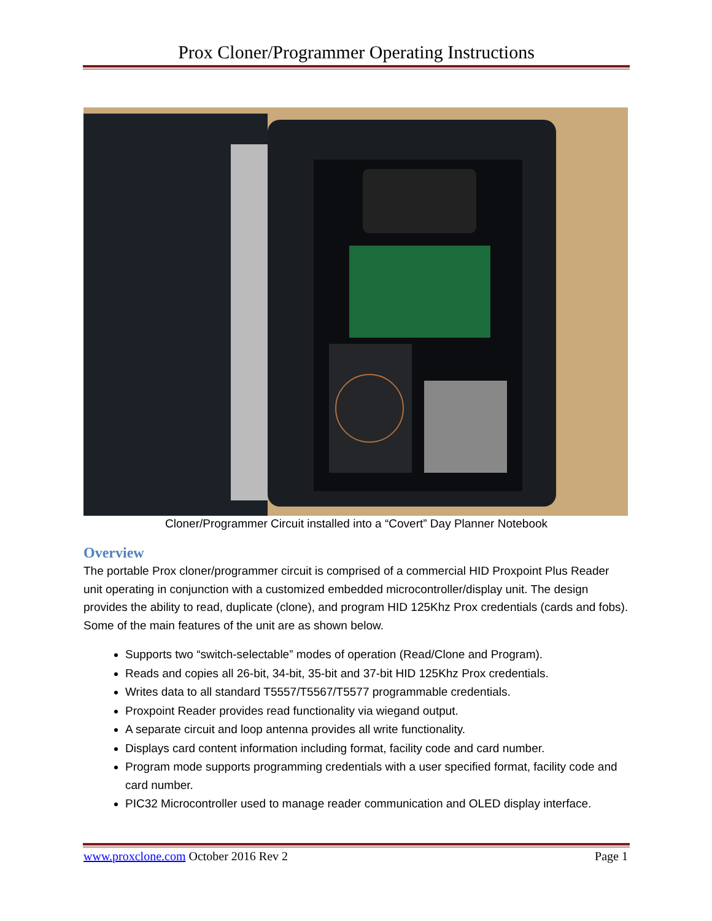Prox Cloner/Programmer Operating Instructions
Cloner/Programmer Circuit installed into a “Covert” Day Planner Notebook
Overview
The portable Prox cloner/programmer circuit is comprised of a commercial HID Proxpoint Plus Reader unit operating in conjunction with a customized embedded microcontroller/display unit. The design provides the ability to read, duplicate (clone), and program HID 125Khz Prox credentials (cards and fobs).
Some of the main features of the unit are as shown below.
Supports two “switch-selectable” modes of operation (Read/Clone and Program).
Reads and copies all 26-bit, 34-bit, 35-bit and 37-bit HID 125Khz Prox credentials.
Writes data to all standard T5557/T5567/T5577 programmable credentials.
Proxpoint Reader provides read functionality via wiegand output.
A separate circuit and loop antenna provides all write functionality.
Displays card content information including format, facility code and card number.
Program mode supports programming credentials with a user specified format, facility code and card number.
PIC32 Microcontroller used to manage reader communication and OLED display interface.
www.proxclone.com October 2016 Rev 2 Page 1